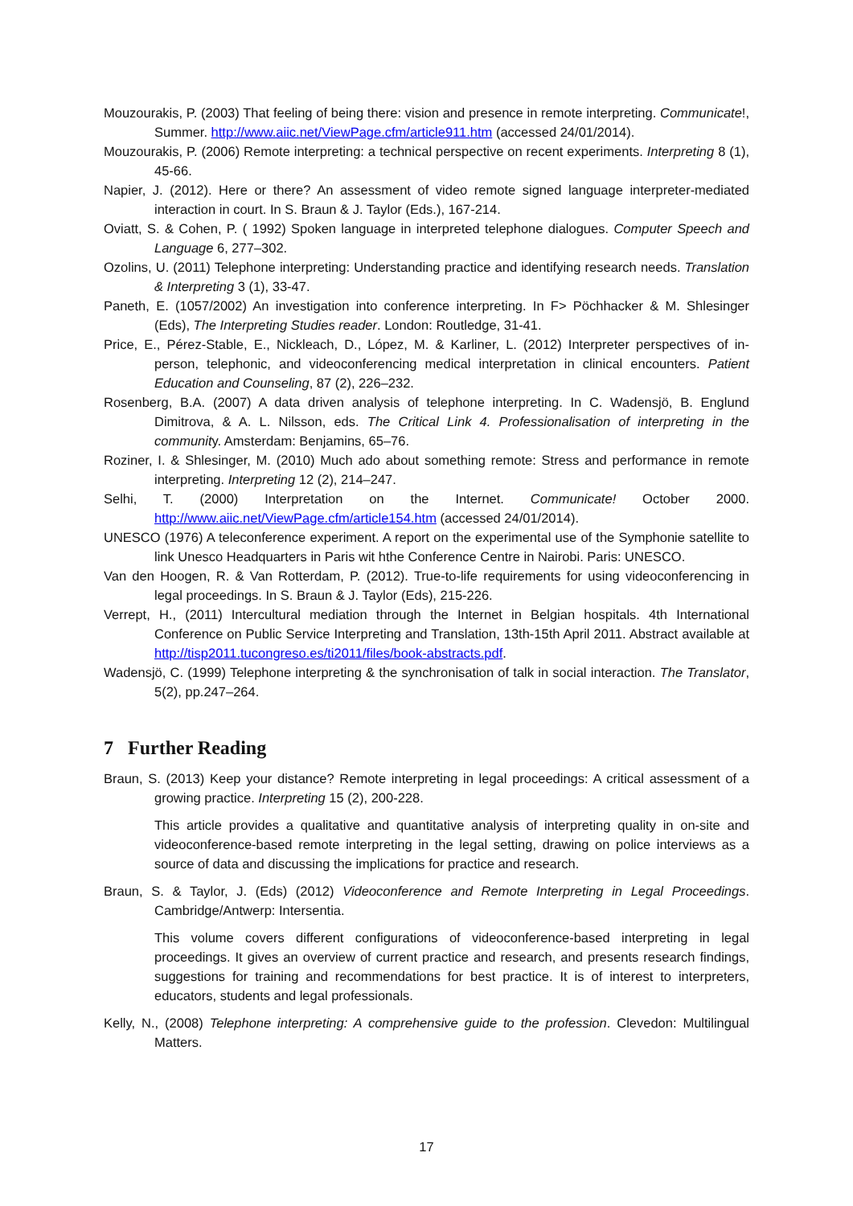Mouzourakis, P. (2003) That feeling of being there: vision and presence in remote interpreting. Communicate!, Summer. http://www.aiic.net/ViewPage.cfm/article911.htm (accessed 24/01/2014).
Mouzourakis, P. (2006) Remote interpreting: a technical perspective on recent experiments. Interpreting 8 (1), 45-66.
Napier, J. (2012). Here or there? An assessment of video remote signed language interpreter-mediated interaction in court. In S. Braun & J. Taylor (Eds.), 167-214.
Oviatt, S. & Cohen, P. ( 1992) Spoken language in interpreted telephone dialogues. Computer Speech and Language 6, 277–302.
Ozolins, U. (2011) Telephone interpreting: Understanding practice and identifying research needs. Translation & Interpreting 3 (1), 33-47.
Paneth, E. (1057/2002) An investigation into conference interpreting. In F> Pöchhacker & M. Shlesinger (Eds), The Interpreting Studies reader. London: Routledge, 31-41.
Price, E., Pérez-Stable, E., Nickleach, D., López, M. & Karliner, L. (2012) Interpreter perspectives of in-person, telephonic, and videoconferencing medical interpretation in clinical encounters. Patient Education and Counseling, 87 (2), 226–232.
Rosenberg, B.A. (2007) A data driven analysis of telephone interpreting. In C. Wadensjö, B. Englund Dimitrova, & A. L. Nilsson, eds. The Critical Link 4. Professionalisation of interpreting in the community. Amsterdam: Benjamins, 65–76.
Roziner, I. & Shlesinger, M. (2010) Much ado about something remote: Stress and performance in remote interpreting. Interpreting 12 (2), 214–247.
Selhi, T. (2000) Interpretation on the Internet. Communicate! October 2000. http://www.aiic.net/ViewPage.cfm/article154.htm (accessed 24/01/2014).
UNESCO (1976) A teleconference experiment. A report on the experimental use of the Symphonie satellite to link Unesco Headquarters in Paris wit hthe Conference Centre in Nairobi. Paris: UNESCO.
Van den Hoogen, R. & Van Rotterdam, P. (2012). True-to-life requirements for using videoconferencing in legal proceedings. In S. Braun & J. Taylor (Eds), 215-226.
Verrept, H., (2011) Intercultural mediation through the Internet in Belgian hospitals. 4th International Conference on Public Service Interpreting and Translation, 13th-15th April 2011. Abstract available at http://tisp2011.tucongreso.es/ti2011/files/book-abstracts.pdf.
Wadensjö, C. (1999) Telephone interpreting & the synchronisation of talk in social interaction. The Translator, 5(2), pp.247–264.
7 Further Reading
Braun, S. (2013) Keep your distance? Remote interpreting in legal proceedings: A critical assessment of a growing practice. Interpreting 15 (2), 200-228.
This article provides a qualitative and quantitative analysis of interpreting quality in on-site and videoconference-based remote interpreting in the legal setting, drawing on police interviews as a source of data and discussing the implications for practice and research.
Braun, S. & Taylor, J. (Eds) (2012) Videoconference and Remote Interpreting in Legal Proceedings. Cambridge/Antwerp: Intersentia.
This volume covers different configurations of videoconference-based interpreting in legal proceedings. It gives an overview of current practice and research, and presents research findings, suggestions for training and recommendations for best practice. It is of interest to interpreters, educators, students and legal professionals.
Kelly, N., (2008) Telephone interpreting: A comprehensive guide to the profession. Clevedon: Multilingual Matters.
17